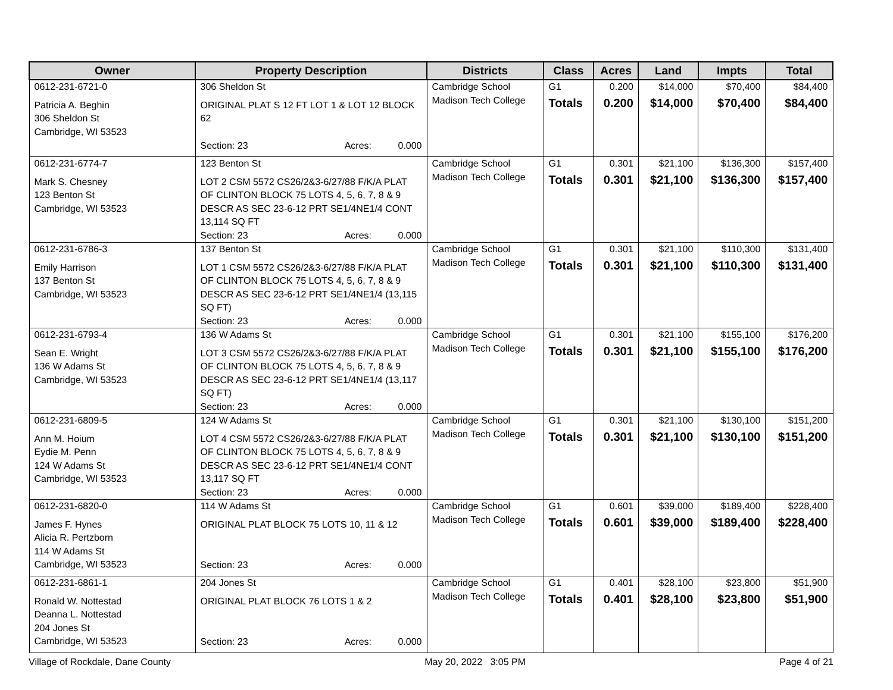| Owner | Property Description | Districts | Class | Acres | Land | Impts | Total |
| --- | --- | --- | --- | --- | --- | --- | --- |
| 0612-231-6721-0 Patricia A. Beghin 306 Sheldon St Cambridge, WI 53523 | 306 Sheldon St ORIGINAL PLAT S 12 FT LOT 1 & LOT 12 BLOCK 62 Section: 23 Acres: 0.000 | Cambridge School Madison Tech College | G1 Totals | 0.200 0.200 | $14,000 $14,000 | $70,400 $70,400 | $84,400 $84,400 |
| 0612-231-6774-7 Mark S. Chesney 123 Benton St Cambridge, WI 53523 | 123 Benton St LOT 2 CSM 5572 CS26/2&3-6/27/88 F/K/A PLAT OF CLINTON BLOCK 75 LOTS 4, 5, 6, 7, 8 & 9 DESCR AS SEC 23-6-12 PRT SE1/4NE1/4 CONT 13,114 SQ FT Section: 23 Acres: 0.000 | Cambridge School Madison Tech College | G1 Totals | 0.301 0.301 | $21,100 $21,100 | $136,300 $136,300 | $157,400 $157,400 |
| 0612-231-6786-3 Emily Harrison 137 Benton St Cambridge, WI 53523 | 137 Benton St LOT 1 CSM 5572 CS26/2&3-6/27/88 F/K/A PLAT OF CLINTON BLOCK 75 LOTS 4, 5, 6, 7, 8 & 9 DESCR AS SEC 23-6-12 PRT SE1/4NE1/4 (13,115 SQ FT) Section: 23 Acres: 0.000 | Cambridge School Madison Tech College | G1 Totals | 0.301 0.301 | $21,100 $21,100 | $110,300 $110,300 | $131,400 $131,400 |
| 0612-231-6793-4 Sean E. Wright 136 W Adams St Cambridge, WI 53523 | 136 W Adams St LOT 3 CSM 5572 CS26/2&3-6/27/88 F/K/A PLAT OF CLINTON BLOCK 75 LOTS 4, 5, 6, 7, 8 & 9 DESCR AS SEC 23-6-12 PRT SE1/4NE1/4 (13,117 SQ FT) Section: 23 Acres: 0.000 | Cambridge School Madison Tech College | G1 Totals | 0.301 0.301 | $21,100 $21,100 | $155,100 $155,100 | $176,200 $176,200 |
| 0612-231-6809-5 Ann M. Hoium Eydie M. Penn 124 W Adams St Cambridge, WI 53523 | 124 W Adams St LOT 4 CSM 5572 CS26/2&3-6/27/88 F/K/A PLAT OF CLINTON BLOCK 75 LOTS 4, 5, 6, 7, 8 & 9 DESCR AS SEC 23-6-12 PRT SE1/4NE1/4 CONT 13,117 SQ FT Section: 23 Acres: 0.000 | Cambridge School Madison Tech College | G1 Totals | 0.301 0.301 | $21,100 $21,100 | $130,100 $130,100 | $151,200 $151,200 |
| 0612-231-6820-0 James F. Hynes Alicia R. Pertzborn 114 W Adams St Cambridge, WI 53523 | 114 W Adams St ORIGINAL PLAT BLOCK 75 LOTS 10, 11 & 12 Section: 23 Acres: 0.000 | Cambridge School Madison Tech College | G1 Totals | 0.601 0.601 | $39,000 $39,000 | $189,400 $189,400 | $228,400 $228,400 |
| 0612-231-6861-1 Ronald W. Nottestad Deanna L. Nottestad 204 Jones St Cambridge, WI 53523 | 204 Jones St ORIGINAL PLAT BLOCK 76 LOTS 1 & 2 Section: 23 Acres: 0.000 | Cambridge School Madison Tech College | G1 Totals | 0.401 0.401 | $28,100 $28,100 | $23,800 $23,800 | $51,900 $51,900 |
Village of Rockdale, Dane County May 20, 2022 3:05 PM Page 4 of 21